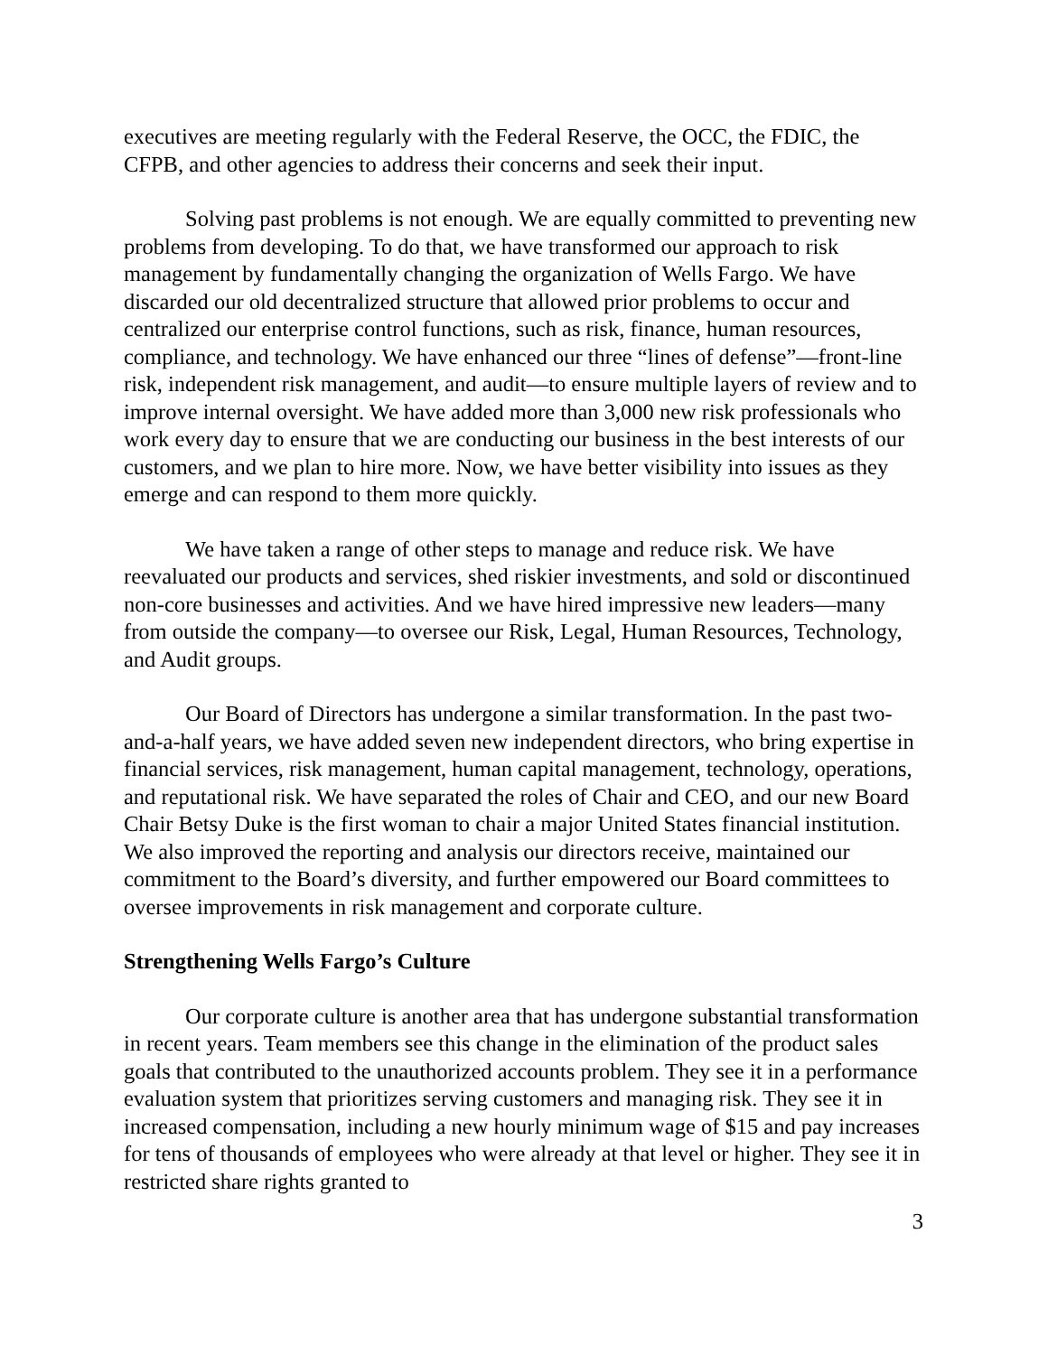executives are meeting regularly with the Federal Reserve, the OCC, the FDIC, the CFPB, and other agencies to address their concerns and seek their input.
Solving past problems is not enough. We are equally committed to preventing new problems from developing. To do that, we have transformed our approach to risk management by fundamentally changing the organization of Wells Fargo. We have discarded our old decentralized structure that allowed prior problems to occur and centralized our enterprise control functions, such as risk, finance, human resources, compliance, and technology. We have enhanced our three “lines of defense”—front-line risk, independent risk management, and audit—to ensure multiple layers of review and to improve internal oversight. We have added more than 3,000 new risk professionals who work every day to ensure that we are conducting our business in the best interests of our customers, and we plan to hire more. Now, we have better visibility into issues as they emerge and can respond to them more quickly.
We have taken a range of other steps to manage and reduce risk. We have reevaluated our products and services, shed riskier investments, and sold or discontinued non-core businesses and activities. And we have hired impressive new leaders—many from outside the company—to oversee our Risk, Legal, Human Resources, Technology, and Audit groups.
Our Board of Directors has undergone a similar transformation. In the past two-and-a-half years, we have added seven new independent directors, who bring expertise in financial services, risk management, human capital management, technology, operations, and reputational risk. We have separated the roles of Chair and CEO, and our new Board Chair Betsy Duke is the first woman to chair a major United States financial institution. We also improved the reporting and analysis our directors receive, maintained our commitment to the Board’s diversity, and further empowered our Board committees to oversee improvements in risk management and corporate culture.
Strengthening Wells Fargo’s Culture
Our corporate culture is another area that has undergone substantial transformation in recent years. Team members see this change in the elimination of the product sales goals that contributed to the unauthorized accounts problem. They see it in a performance evaluation system that prioritizes serving customers and managing risk. They see it in increased compensation, including a new hourly minimum wage of $15 and pay increases for tens of thousands of employees who were already at that level or higher. They see it in restricted share rights granted to
3